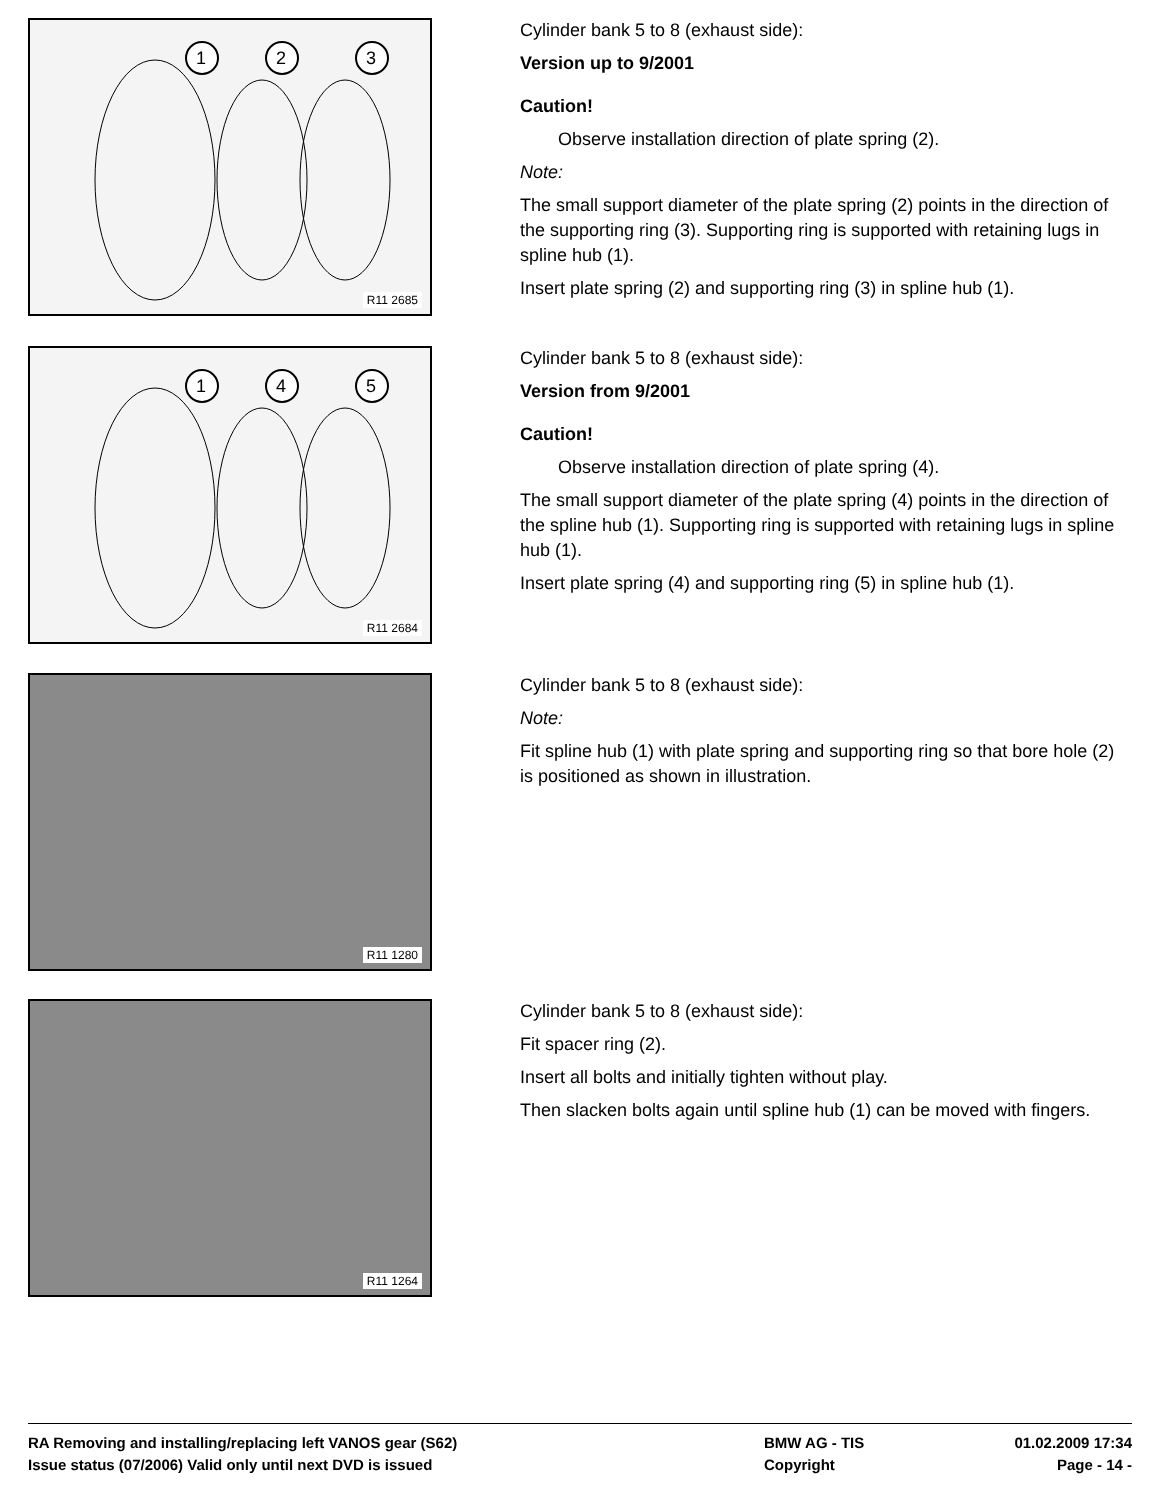1
2
3
R11 2685
Cylinder bank 5 to 8 (exhaust side):
Version up to 9/2001
Caution!
Observe installation direction of plate spring (2).
Note:
The small support diameter of the plate spring (2) points in the direction of the supporting ring (3). Supporting ring is supported with retaining lugs in spline hub (1).
Insert plate spring (2) and supporting ring (3) in spline hub (1).
1
4
5
R11 2684
Cylinder bank 5 to 8 (exhaust side):
Version from 9/2001
Caution!
Observe installation direction of plate spring (4).
The small support diameter of the plate spring (4) points in the direction of the spline hub (1). Supporting ring is supported with retaining lugs in spline hub (1).
Insert plate spring (4) and supporting ring (5) in spline hub (1).
R11 1280
Cylinder bank 5 to 8 (exhaust side):
Note:
Fit spline hub (1) with plate spring and supporting ring so that bore hole (2) is positioned as shown in illustration.
R11 1264
Cylinder bank 5 to 8 (exhaust side):
Fit spacer ring (2).
Insert all bolts and initially tighten without play.
Then slacken bolts again until spline hub (1) can be moved with fingers.
RA Removing and installing/replacing left VANOS gear (S62) BMW AG - TIS 01.02.2009 17:34
Issue status (07/2006) Valid only until next DVD is issued Copyright Page - 14 -